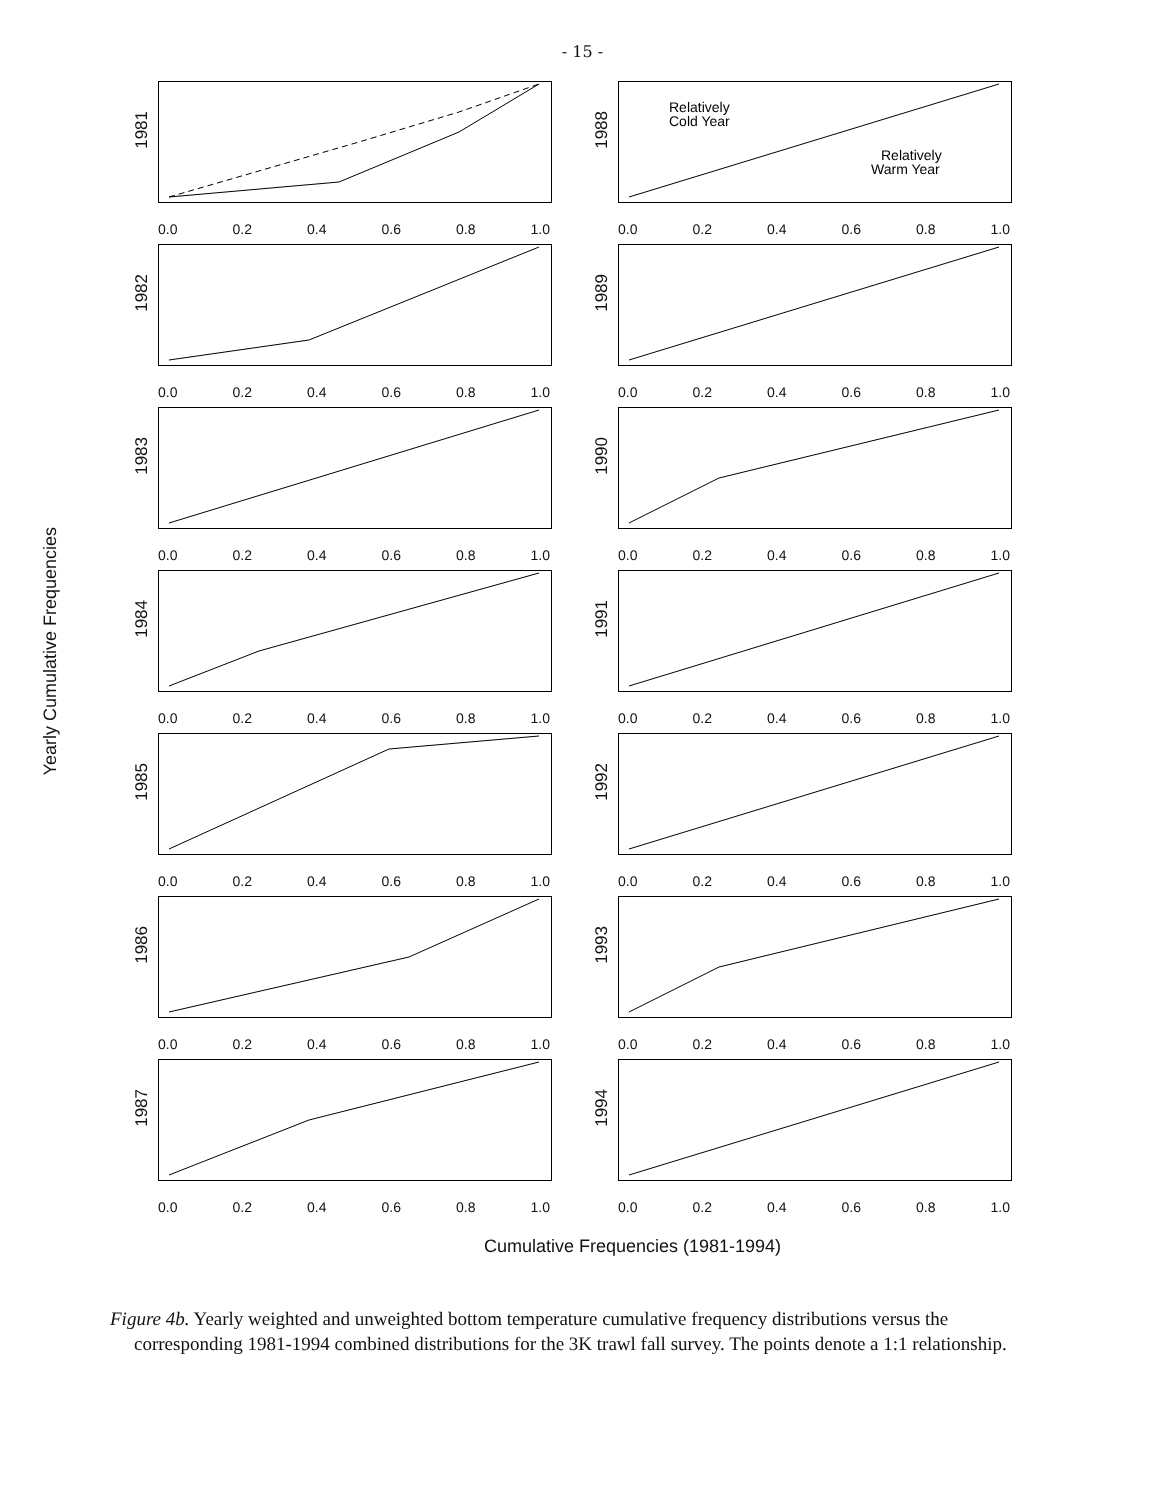- 15 -
Yearly Cumulative Frequencies
1981
0.0 0.2 0.4 0.6 0.8 1.0
1982
0.0 0.2 0.4 0.6 0.8 1.0
1983
0.0 0.2 0.4 0.6 0.8 1.0
1984
0.0 0.2 0.4 0.6 0.8 1.0
1985
0.0 0.2 0.4 0.6 0.8 1.0
1986
0.0 0.2 0.4 0.6 0.8 1.0
1987
0.0 0.2 0.4 0.6 0.8 1.0
1988
Relatively
Cold Year
Relatively
Warm Year
0.0 0.2 0.4 0.6 0.8 1.0
1989
0.0 0.2 0.4 0.6 0.8 1.0
1990
0.0 0.2 0.4 0.6 0.8 1.0
1991
0.0 0.2 0.4 0.6 0.8 1.0
1992
0.0 0.2 0.4 0.6 0.8 1.0
1993
0.0 0.2 0.4 0.6 0.8 1.0
1994
0.0 0.2 0.4 0.6 0.8 1.0
Cumulative Frequencies (1981-1994)
Figure 4b. Yearly weighted and unweighted bottom temperature cumulative frequency distributions versus the corresponding 1981-1994 combined distributions for the 3K trawl fall survey. The points denote a 1:1 relationship.